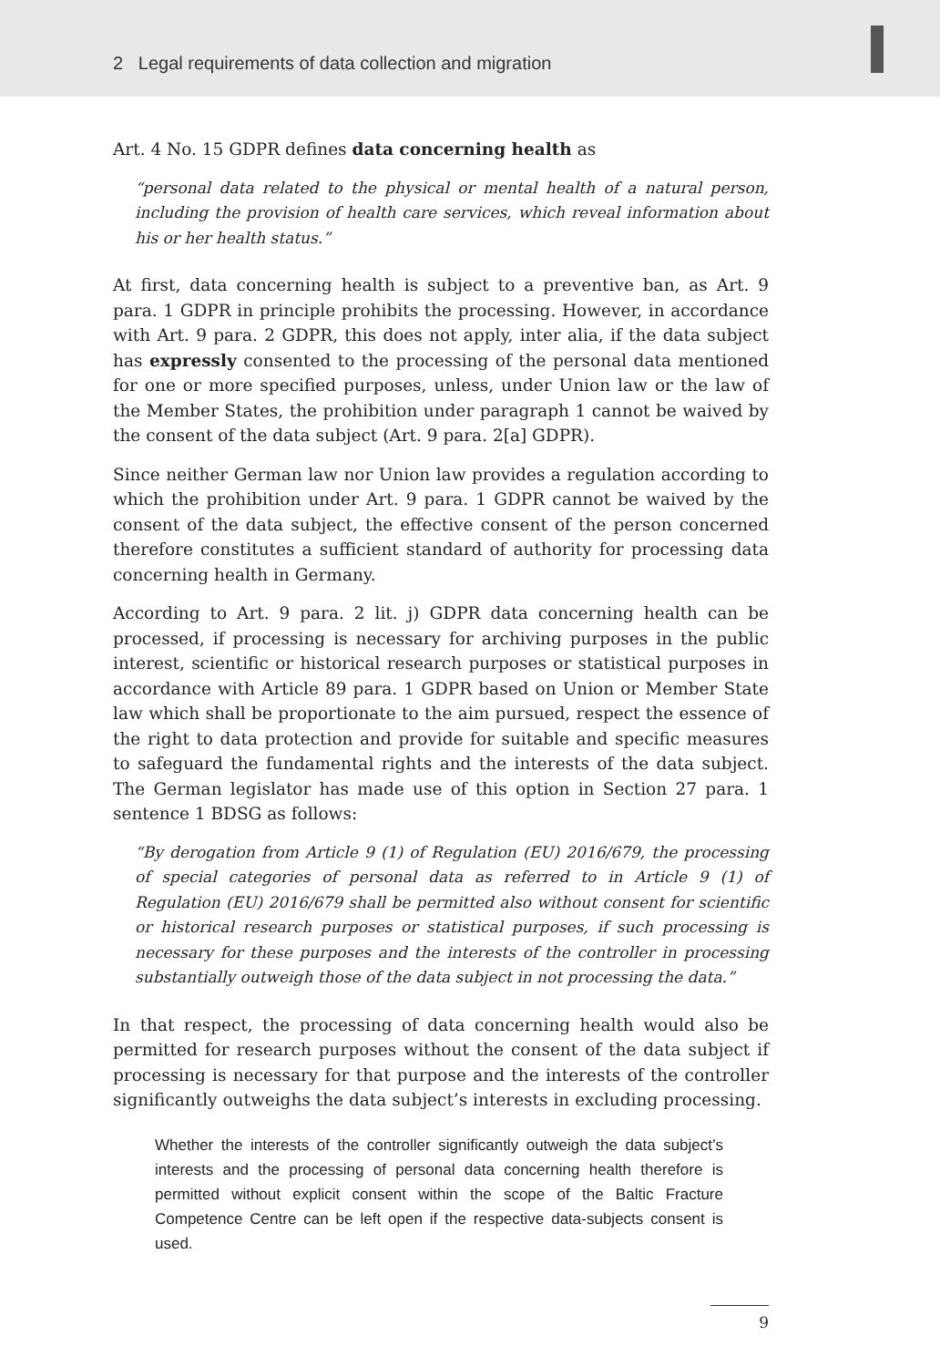2 Legal requirements of data collection and migration
Art. 4 No. 15 GDPR defines data concerning health as
“personal data related to the physical or mental health of a natural person, including the provision of health care services, which reveal information about his or her health status.”
At first, data concerning health is subject to a preventive ban, as Art. 9 para. 1 GDPR in principle prohibits the processing. However, in accordance with Art. 9 para. 2 GDPR, this does not apply, inter alia, if the data subject has expressly consented to the processing of the personal data mentioned for one or more specified purposes, unless, under Union law or the law of the Member States, the prohibition under paragraph 1 cannot be waived by the consent of the data subject (Art. 9 para. 2[a] GDPR).
Since neither German law nor Union law provides a regulation according to which the prohibition under Art. 9 para. 1 GDPR cannot be waived by the consent of the data subject, the effective consent of the person concerned therefore constitutes a sufficient standard of authority for processing data concerning health in Germany.
According to Art. 9 para. 2 lit. j) GDPR data concerning health can be processed, if processing is necessary for archiving purposes in the public interest, scientific or historical research purposes or statistical purposes in accordance with Article 89 para. 1 GDPR based on Union or Member State law which shall be proportionate to the aim pursued, respect the essence of the right to data protection and provide for suitable and specific measures to safeguard the fundamental rights and the interests of the data subject. The German legislator has made use of this option in Section 27 para. 1 sentence 1 BDSG as follows:
“By derogation from Article 9 (1) of Regulation (EU) 2016/679, the processing of special categories of personal data as referred to in Article 9 (1) of Regulation (EU) 2016/679 shall be permitted also without consent for scientific or historical research purposes or statistical purposes, if such processing is necessary for these purposes and the interests of the controller in processing substantially outweigh those of the data subject in not processing the data.”
In that respect, the processing of data concerning health would also be permitted for research purposes without the consent of the data subject if processing is necessary for that purpose and the interests of the controller significantly outweighs the data subject’s interests in excluding processing.
Whether the interests of the controller significantly outweigh the data subject’s interests and the processing of personal data concerning health therefore is permitted without explicit consent within the scope of the Baltic Fracture Competence Centre can be left open if the respective data-subjects consent is used.
9